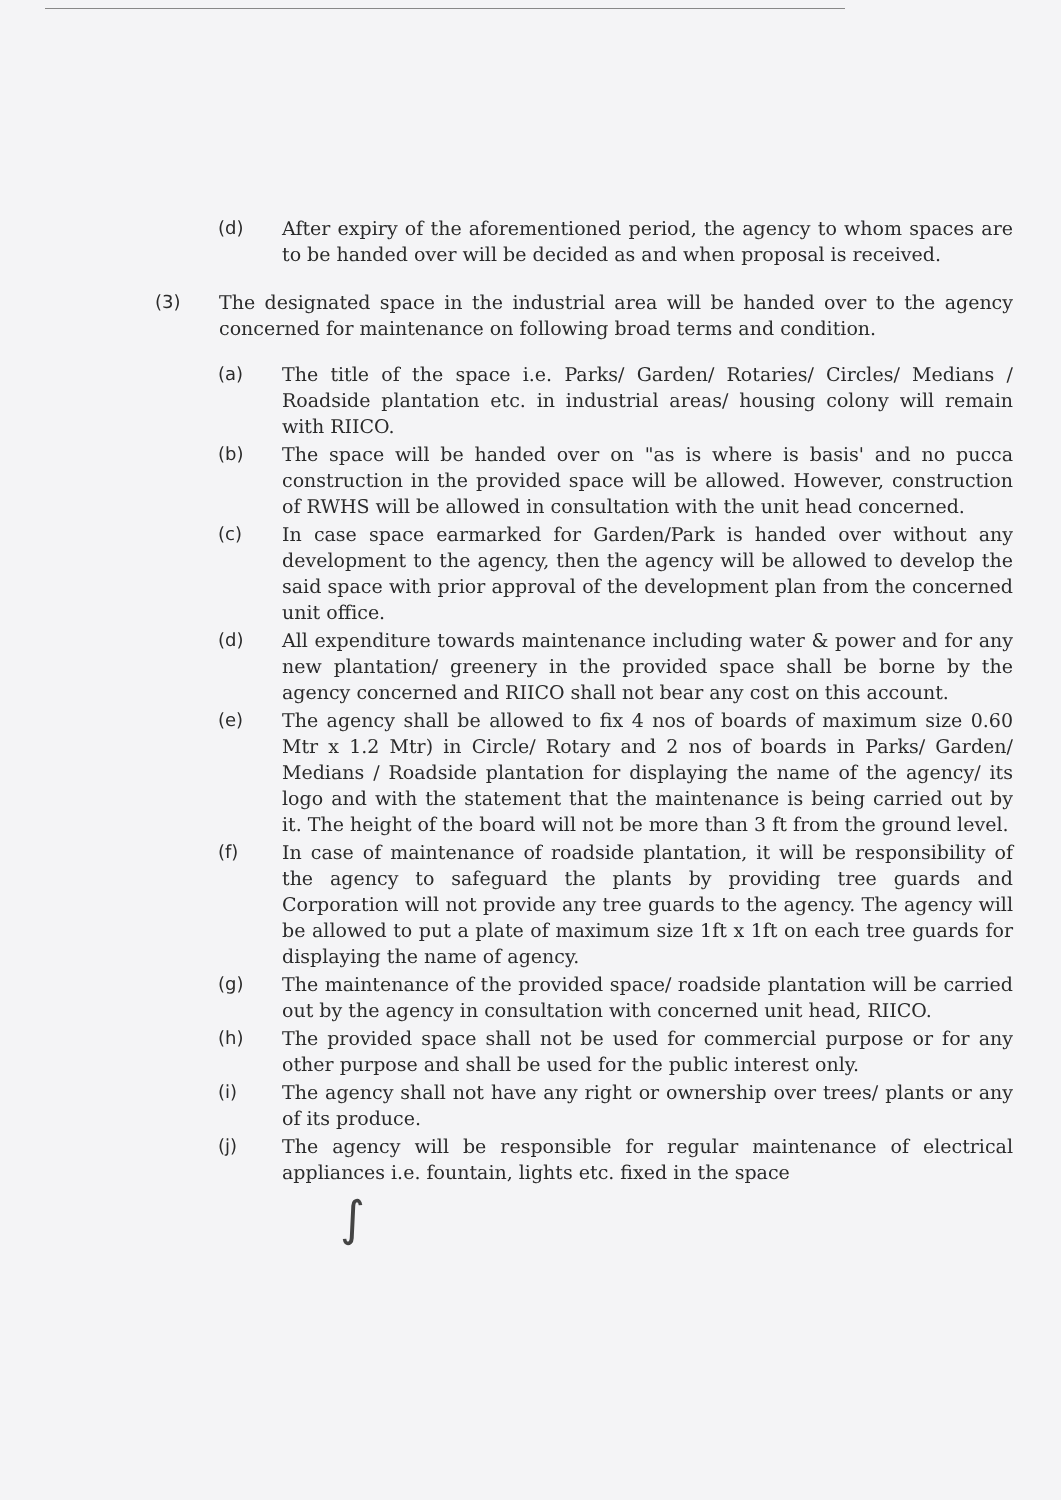(d) After expiry of the aforementioned period, the agency to whom spaces are to be handed over will be decided as and when proposal is received.
(3) The designated space in the industrial area will be handed over to the agency concerned for maintenance on following broad terms and condition.
(a) The title of the space i.e. Parks/ Garden/ Rotaries/ Circles/ Medians / Roadside plantation etc. in industrial areas/ housing colony will remain with RIICO.
(b) The space will be handed over on "as is where is basis' and no pucca construction in the provided space will be allowed. However, construction of RWHS will be allowed in consultation with the unit head concerned.
(c) In case space earmarked for Garden/Park is handed over without any development to the agency, then the agency will be allowed to develop the said space with prior approval of the development plan from the concerned unit office.
(d) All expenditure towards maintenance including water & power and for any new plantation/ greenery in the provided space shall be borne by the agency concerned and RIICO shall not bear any cost on this account.
(e) The agency shall be allowed to fix 4 nos of boards of maximum size 0.60 Mtr x 1.2 Mtr) in Circle/ Rotary and 2 nos of boards in Parks/ Garden/ Medians / Roadside plantation for displaying the name of the agency/ its logo and with the statement that the maintenance is being carried out by it. The height of the board will not be more than 3 ft from the ground level.
(f) In case of maintenance of roadside plantation, it will be responsibility of the agency to safeguard the plants by providing tree guards and Corporation will not provide any tree guards to the agency. The agency will be allowed to put a plate of maximum size 1ft x 1ft on each tree guards for displaying the name of agency.
(g) The maintenance of the provided space/ roadside plantation will be carried out by the agency in consultation with concerned unit head, RIICO.
(h) The provided space shall not be used for commercial purpose or for any other purpose and shall be used for the public interest only.
(i) The agency shall not have any right or ownership over trees/ plants or any of its produce.
(j) The agency will be responsible for regular maintenance of electrical appliances i.e. fountain, lights etc. fixed in the space
∫